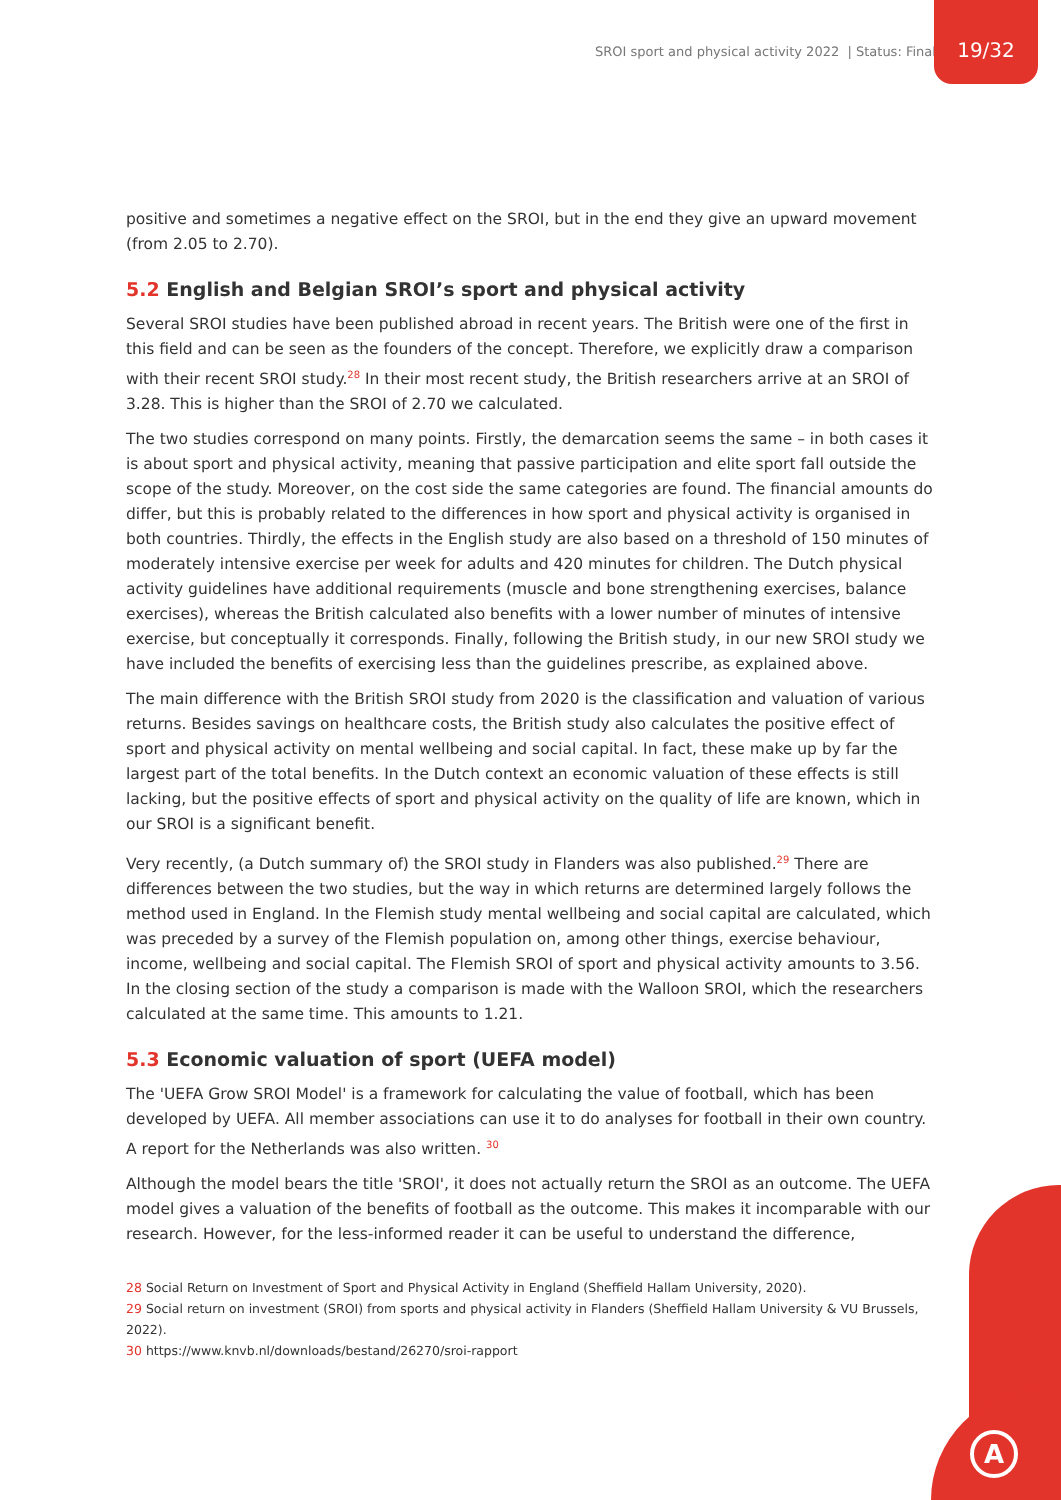SROI sport and physical activity 2022 | Status: Final
19/32
A
positive and sometimes a negative effect on the SROI, but in the end they give an upward movement (from 2.05 to 2.70).
5.2 English and Belgian SROI’s sport and physical activity
Several SROI studies have been published abroad in recent years. The British were one of the first in this field and can be seen as the founders of the concept. Therefore, we explicitly draw a comparison with their recent SROI study.<sup>28</sup> In their most recent study, the British researchers arrive at an SROI of 3.28. This is higher than the SROI of 2.70 we calculated.
The two studies correspond on many points. Firstly, the demarcation seems the same – in both cases it is about sport and physical activity, meaning that passive participation and elite sport fall outside the scope of the study. Moreover, on the cost side the same categories are found. The financial amounts do differ, but this is probably related to the differences in how sport and physical activity is organised in both countries. Thirdly, the effects in the English study are also based on a threshold of 150 minutes of moderately intensive exercise per week for adults and 420 minutes for children. The Dutch physical activity guidelines have additional requirements (muscle and bone strengthening exercises, balance exercises), whereas the British calculated also benefits with a lower number of minutes of intensive exercise, but conceptually it corresponds. Finally, following the British study, in our new SROI study we have included the benefits of exercising less than the guidelines prescribe, as explained above.
The main difference with the British SROI study from 2020 is the classification and valuation of various returns. Besides savings on healthcare costs, the British study also calculates the positive effect of sport and physical activity on mental wellbeing and social capital. In fact, these make up by far the largest part of the total benefits. In the Dutch context an economic valuation of these effects is still lacking, but the positive effects of sport and physical activity on the quality of life are known, which in our SROI is a significant benefit.
Very recently, (a Dutch summary of) the SROI study in Flanders was also published.<sup>29</sup> There are differences between the two studies, but the way in which returns are determined largely follows the method used in England. In the Flemish study mental wellbeing and social capital are calculated, which was preceded by a survey of the Flemish population on, among other things, exercise behaviour, income, wellbeing and social capital. The Flemish SROI of sport and physical activity amounts to 3.56. In the closing section of the study a comparison is made with the Walloon SROI, which the researchers calculated at the same time. This amounts to 1.21.
5.3 Economic valuation of sport (UEFA model)
The 'UEFA Grow SROI Model' is a framework for calculating the value of football, which has been developed by UEFA. All member associations can use it to do analyses for football in their own country. A report for the Netherlands was also written. <sup>30</sup>
Although the model bears the title 'SROI', it does not actually return the SROI as an outcome. The UEFA model gives a valuation of the benefits of football as the outcome. This makes it incomparable with our research. However, for the less-informed reader it can be useful to understand the difference,
28 Social Return on Investment of Sport and Physical Activity in England (Sheffield Hallam University, 2020).
29 Social return on investment (SROI) from sports and physical activity in Flanders (Sheffield Hallam University & VU Brussels, 2022).
30 https://www.knvb.nl/downloads/bestand/26270/sroi-rapport